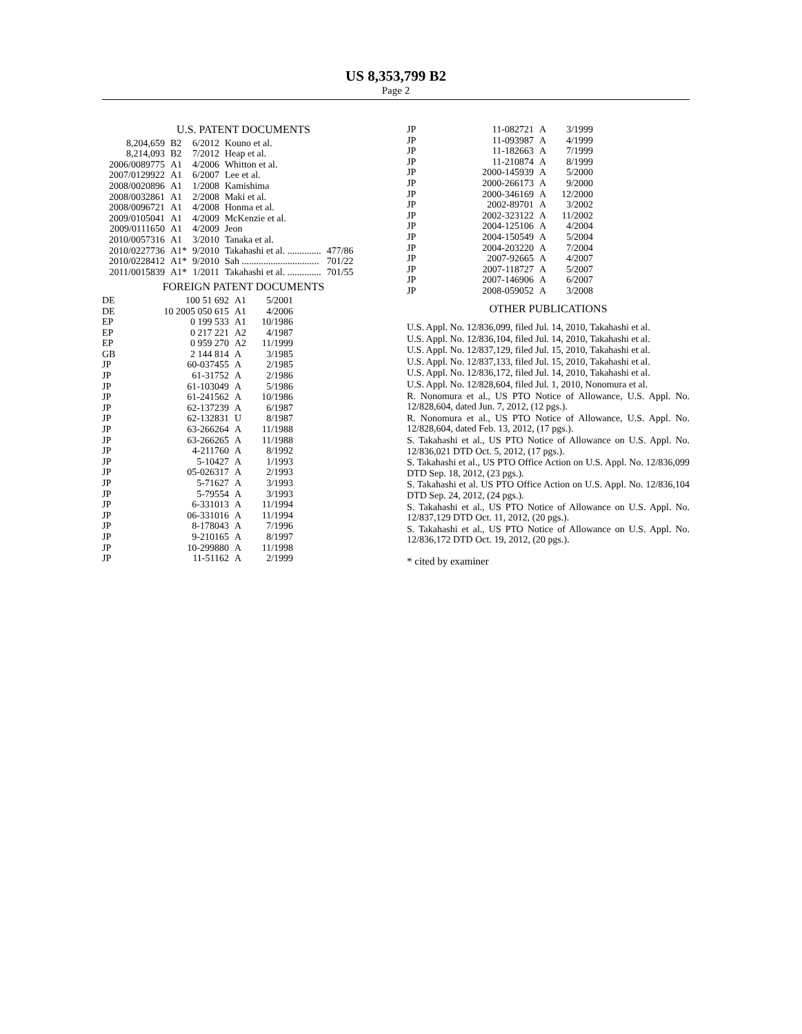US 8,353,799 B2
Page 2
U.S. PATENT DOCUMENTS
| 8,204,659 | B2 | 6/2012 | Kouno et al. | |
| 8,214,093 | B2 | 7/2012 | Heap et al. | |
| 2006/0089775 | A1 | 4/2006 | Whitton et al. | |
| 2007/0129922 | A1 | 6/2007 | Lee et al. | |
| 2008/0020896 | A1 | 1/2008 | Kamishima | |
| 2008/0032861 | A1 | 2/2008 | Maki et al. | |
| 2008/0096721 | A1 | 4/2008 | Honma et al. | |
| 2009/0105041 | A1 | 4/2009 | McKenzie et al. | |
| 2009/0111650 | A1 | 4/2009 | Jeon | |
| 2010/0057316 | A1 | 3/2010 | Tanaka et al. | |
| 2010/0227736 | A1* | 9/2010 | Takahashi et al. .............. | 477/86 |
| 2010/0228412 | A1* | 9/2010 | Sah ................................ | 701/22 |
| 2011/0015839 | A1* | 1/2011 | Takahashi et al. .............. | 701/55 |
FOREIGN PATENT DOCUMENTS
| DE | 100 51 692 | A1 | 5/2001 |
| DE | 10 2005 050 615 | A1 | 4/2006 |
| EP | 0 199 533 | A1 | 10/1986 |
| EP | 0 217 221 | A2 | 4/1987 |
| EP | 0 959 270 | A2 | 11/1999 |
| GB | 2 144 814 | A | 3/1985 |
| JP | 60-037455 | A | 2/1985 |
| JP | 61-31752 | A | 2/1986 |
| JP | 61-103049 | A | 5/1986 |
| JP | 61-241562 | A | 10/1986 |
| JP | 62-137239 | A | 6/1987 |
| JP | 62-132831 | U | 8/1987 |
| JP | 63-266264 | A | 11/1988 |
| JP | 63-266265 | A | 11/1988 |
| JP | 4-211760 | A | 8/1992 |
| JP | 5-10427 | A | 1/1993 |
| JP | 05-026317 | A | 2/1993 |
| JP | 5-71627 | A | 3/1993 |
| JP | 5-79554 | A | 3/1993 |
| JP | 6-331013 | A | 11/1994 |
| JP | 06-331016 | A | 11/1994 |
| JP | 8-178043 | A | 7/1996 |
| JP | 9-210165 | A | 8/1997 |
| JP | 10-299880 | A | 11/1998 |
| JP | 11-51162 | A | 2/1999 |
| JP | 11-082721 | A | 3/1999 |
| JP | 11-093987 | A | 4/1999 |
| JP | 11-182663 | A | 7/1999 |
| JP | 11-210874 | A | 8/1999 |
| JP | 2000-145939 | A | 5/2000 |
| JP | 2000-266173 | A | 9/2000 |
| JP | 2000-346169 | A | 12/2000 |
| JP | 2002-89701 | A | 3/2002 |
| JP | 2002-323122 | A | 11/2002 |
| JP | 2004-125106 | A | 4/2004 |
| JP | 2004-150549 | A | 5/2004 |
| JP | 2004-203220 | A | 7/2004 |
| JP | 2007-92665 | A | 4/2007 |
| JP | 2007-118727 | A | 5/2007 |
| JP | 2007-146906 | A | 6/2007 |
| JP | 2008-059052 | A | 3/2008 |
OTHER PUBLICATIONS
U.S. Appl. No. 12/836,099, filed Jul. 14, 2010, Takahashi et al.
U.S. Appl. No. 12/836,104, filed Jul. 14, 2010, Takahashi et al.
U.S. Appl. No. 12/837,129, filed Jul. 15, 2010, Takahashi et al.
U.S. Appl. No. 12/837,133, filed Jul. 15, 2010, Takahashi et al.
U.S. Appl. No. 12/836,172, filed Jul. 14, 2010, Takahashi et al.
U.S. Appl. No. 12/828,604, filed Jul. 1, 2010, Nonomura et al.
R. Nonomura et al., US PTO Notice of Allowance, U.S. Appl. No. 12/828,604, dated Jun. 7, 2012, (12 pgs.).
R. Nonomura et al., US PTO Notice of Allowance, U.S. Appl. No. 12/828,604, dated Feb. 13, 2012, (17 pgs.).
S. Takahashi et al., US PTO Notice of Allowance on U.S. Appl. No. 12/836,021 DTD Oct. 5, 2012, (17 pgs.).
S. Takahashi et al., US PTO Office Action on U.S. Appl. No. 12/836,099 DTD Sep. 18, 2012, (23 pgs.).
S. Takahashi et al. US PTO Office Action on U.S. Appl. No. 12/836,104 DTD Sep. 24, 2012, (24 pgs.).
S. Takahashi et al., US PTO Notice of Allowance on U.S. Appl. No. 12/837,129 DTD Oct. 11, 2012, (20 pgs.).
S. Takahashi et al., US PTO Notice of Allowance on U.S. Appl. No. 12/836,172 DTD Oct. 19, 2012, (20 pgs.).
* cited by examiner